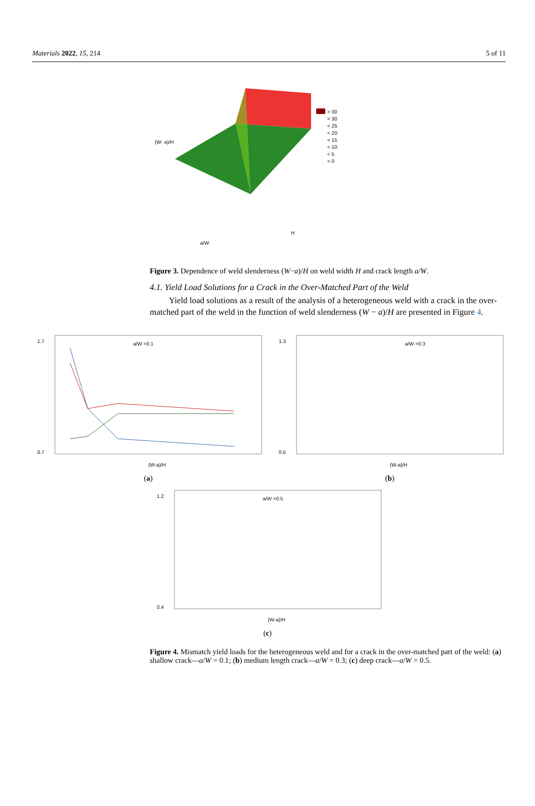Materials 2022, 15, 214 5 of 11
> 30
< 30
< 25
< 20
< 15
< 10
< 5
< 0
(W- a)/H
a/W
H
Figure 3. Dependence of weld slenderness (W−a)/H on weld width H and crack length a/W.
4.1. Yield Load Solutions for a Crack in the Over-Matched Part of the Weld
Yield load solutions as a result of the analysis of a heterogeneous weld with a crack in the over-matched part of the weld in the function of weld slenderness (W − a)/H are presented in Figure 4.
a/W =0.1
1.7
0.7
(W-a)/H
(a)
a/W =0.3
1.3
0.5
(W-a)/H
(b)
a/W =0.5
1.2
0.4
(W-a)/H
(c)
Figure 4. Mismatch yield loads for the heterogeneous weld and for a crack in the over-matched part of the weld: (a) shallow crack—a/W = 0.1; (b) medium length crack—a/W = 0.3; (c) deep crack—a/W = 0.5.